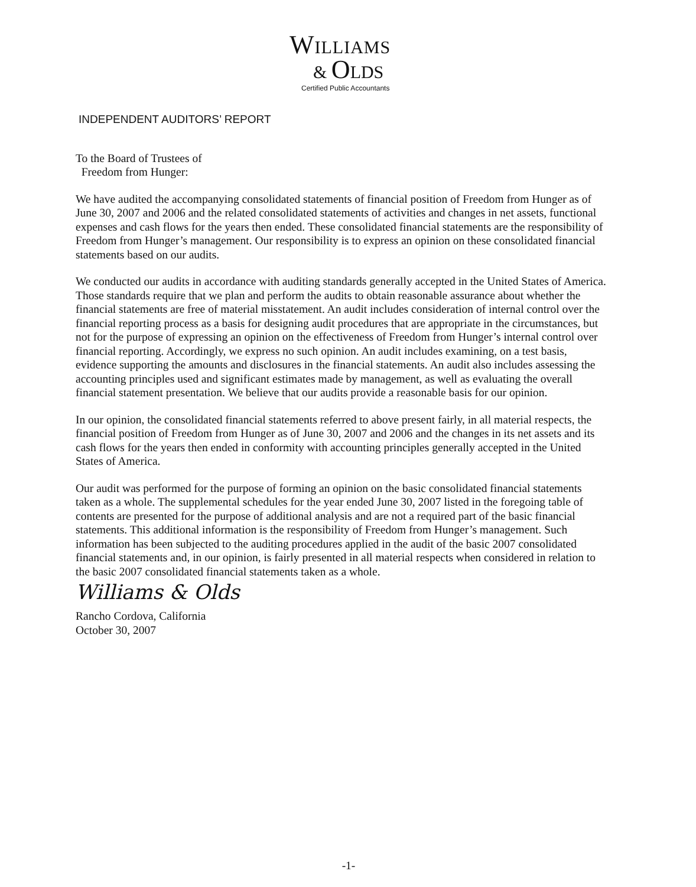WILLIAMS
& OLDS
Certified Public Accountants
INDEPENDENT AUDITORS’ REPORT
To the Board of Trustees of
Freedom from Hunger:
We have audited the accompanying consolidated statements of financial position of Freedom from Hunger as of June 30, 2007 and 2006 and the related consolidated statements of activities and changes in net assets, functional expenses and cash flows for the years then ended. These consolidated financial statements are the responsibility of Freedom from Hunger’s management. Our responsibility is to express an opinion on these consolidated financial statements based on our audits.
We conducted our audits in accordance with auditing standards generally accepted in the United States of America. Those standards require that we plan and perform the audits to obtain reasonable assurance about whether the financial statements are free of material misstatement. An audit includes consideration of internal control over the financial reporting process as a basis for designing audit procedures that are appropriate in the circumstances, but not for the purpose of expressing an opinion on the effectiveness of Freedom from Hunger’s internal control over financial reporting. Accordingly, we express no such opinion. An audit includes examining, on a test basis, evidence supporting the amounts and disclosures in the financial statements. An audit also includes assessing the accounting principles used and significant estimates made by management, as well as evaluating the overall financial statement presentation. We believe that our audits provide a reasonable basis for our opinion.
In our opinion, the consolidated financial statements referred to above present fairly, in all material respects, the financial position of Freedom from Hunger as of June 30, 2007 and 2006 and the changes in its net assets and its cash flows for the years then ended in conformity with accounting principles generally accepted in the United States of America.
Our audit was performed for the purpose of forming an opinion on the basic consolidated financial statements taken as a whole. The supplemental schedules for the year ended June 30, 2007 listed in the foregoing table of contents are presented for the purpose of additional analysis and are not a required part of the basic financial statements. This additional information is the responsibility of Freedom from Hunger’s management. Such information has been subjected to the auditing procedures applied in the audit of the basic 2007 consolidated financial statements and, in our opinion, is fairly presented in all material respects when considered in relation to the basic 2007 consolidated financial statements taken as a whole.
Williams & Olds
Rancho Cordova, California
October 30, 2007
-1-